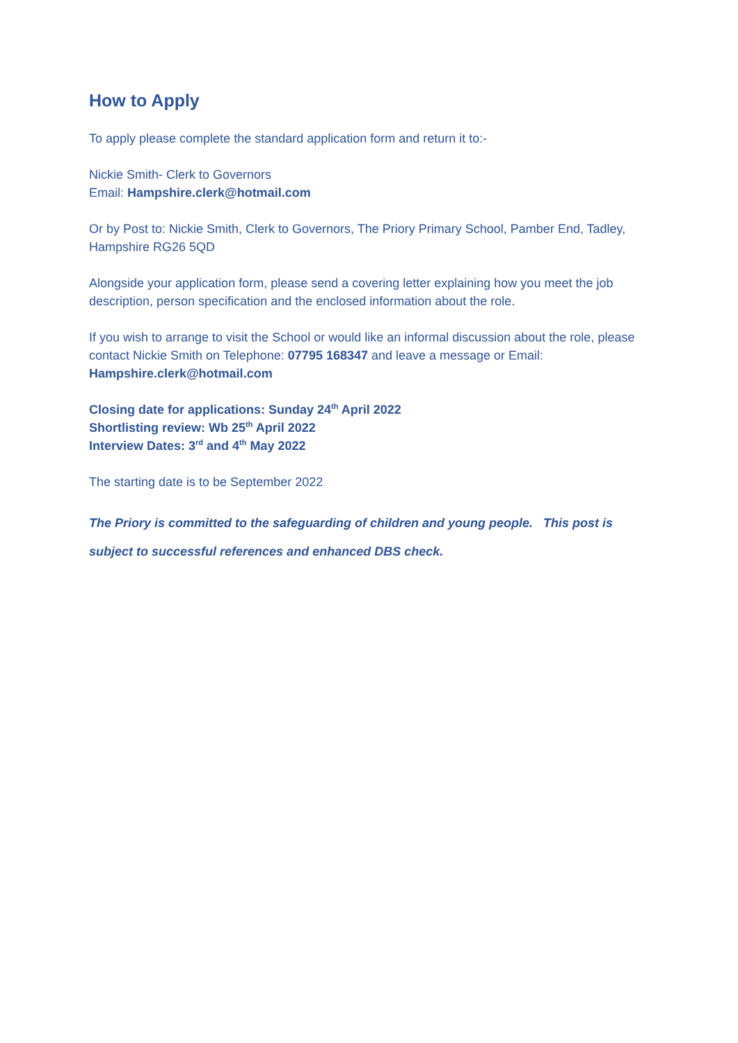How to Apply
To apply please complete the standard application form and return it to:-
Nickie Smith- Clerk to Governors
Email: Hampshire.clerk@hotmail.com
Or by Post to: Nickie Smith, Clerk to Governors, The Priory Primary School, Pamber End, Tadley, Hampshire RG26 5QD
Alongside your application form, please send a covering letter explaining how you meet the job description, person specification and the enclosed information about the role.
If you wish to arrange to visit the School or would like an informal discussion about the role, please contact Nickie Smith on Telephone: 07795 168347 and leave a message or Email: Hampshire.clerk@hotmail.com
Closing date for applications: Sunday 24<sup>th</sup> April 2022
Shortlisting review: Wb 25<sup>th</sup> April 2022
Interview Dates: 3<sup>rd</sup> and 4<sup>th</sup> May 2022
The starting date is to be September 2022
The Priory is committed to the safeguarding of children and young people. This post is subject to successful references and enhanced DBS check.